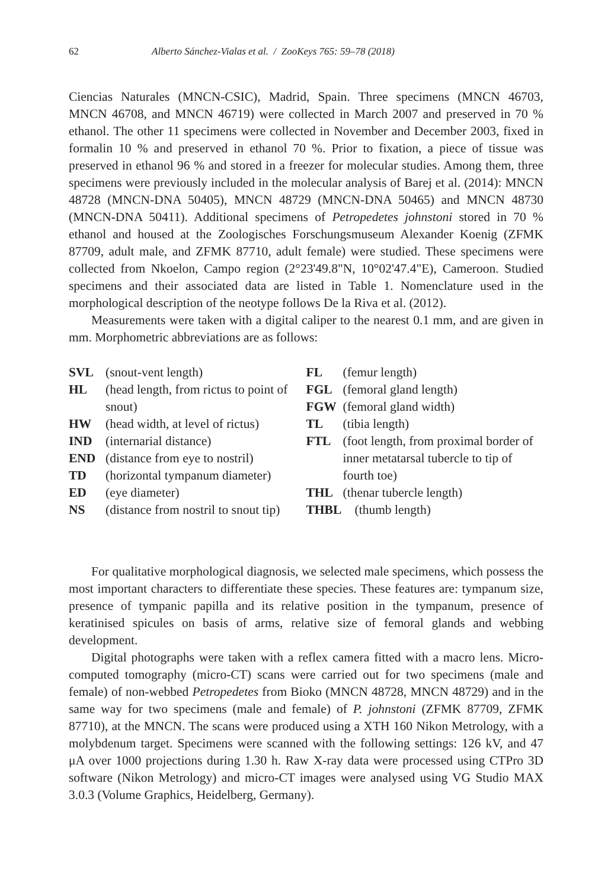62 Alberto Sánchez-Vialas et al. / ZooKeys 765: 59–78 (2018)
Ciencias Naturales (MNCN-CSIC), Madrid, Spain. Three specimens (MNCN 46703, MNCN 46708, and MNCN 46719) were collected in March 2007 and preserved in 70 % ethanol. The other 11 specimens were collected in November and December 2003, fixed in formalin 10 % and preserved in ethanol 70 %. Prior to fixation, a piece of tissue was preserved in ethanol 96 % and stored in a freezer for molecular studies. Among them, three specimens were previously included in the molecular analysis of Barej et al. (2014): MNCN 48728 (MNCN-DNA 50405), MNCN 48729 (MNCN-DNA 50465) and MNCN 48730 (MNCN-DNA 50411). Additional specimens of Petropedetes johnstoni stored in 70 % ethanol and housed at the Zoologisches Forschungsmuseum Alexander Koenig (ZFMK 87709, adult male, and ZFMK 87710, adult female) were studied. These specimens were collected from Nkoelon, Campo region (2°23'49.8"N, 10°02'47.4"E), Cameroon. Studied specimens and their associated data are listed in Table 1. Nomenclature used in the morphological description of the neotype follows De la Riva et al. (2012).
Measurements were taken with a digital caliper to the nearest 0.1 mm, and are given in mm. Morphometric abbreviations are as follows:
SVL (snout-vent length)
HL (head length, from rictus to point of snout)
HW (head width, at level of rictus)
IND (internarial distance)
END (distance from eye to nostril)
TD (horizontal tympanum diameter)
ED (eye diameter)
NS (distance from nostril to snout tip)
FL (femur length)
FGL (femoral gland length)
FGW (femoral gland width)
TL (tibia length)
FTL (foot length, from proximal border of inner metatarsal tubercle to tip of fourth toe)
THL (thenar tubercle length)
THBL (thumb length)
For qualitative morphological diagnosis, we selected male specimens, which possess the most important characters to differentiate these species. These features are: tympanum size, presence of tympanic papilla and its relative position in the tympanum, presence of keratinised spicules on basis of arms, relative size of femoral glands and webbing development.
Digital photographs were taken with a reflex camera fitted with a macro lens. Micro-computed tomography (micro-CT) scans were carried out for two specimens (male and female) of non-webbed Petropedetes from Bioko (MNCN 48728, MNCN 48729) and in the same way for two specimens (male and female) of P. johnstoni (ZFMK 87709, ZFMK 87710), at the MNCN. The scans were produced using a XTH 160 Nikon Metrology, with a molybdenum target. Specimens were scanned with the following settings: 126 kV, and 47 μA over 1000 projections during 1.30 h. Raw X-ray data were processed using CTPro 3D software (Nikon Metrology) and micro-CT images were analysed using VG Studio MAX 3.0.3 (Volume Graphics, Heidelberg, Germany).